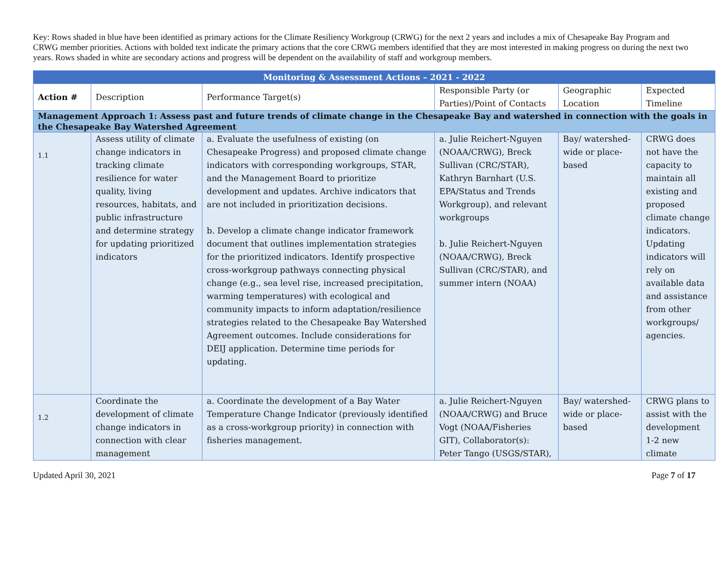Key: Rows shaded in blue have been identified as primary actions for the Climate Resiliency Workgroup (CRWG) for the next 2 years and includes a mix of Chesapeake Bay Program and CRWG member priorities. Actions with bolded text indicate the primary actions that the core CRWG members identified that they are most interested in making progress on during the next two years. Rows shaded in white are secondary actions and progress will be dependent on the availability of staff and workgroup members.
| Monitoring & Assessment Actions – 2021 - 2022 | | | | | |
| --- | --- | --- | --- | --- | --- |
| Action # | Description | Performance Target(s) | Responsible Party (or Parties)/Point of Contacts | Geographic Location | Expected Timeline |
| Management Approach 1: Assess past and future trends of climate change in the Chesapeake Bay and watershed in connection with the goals in the Chesapeake Bay Watershed Agreement | | | | | |
| 1.1 | Assess utility of climate change indicators in tracking climate resilience for water quality, living resources, habitats, and public infrastructure and determine strategy for updating prioritized indicators | a. Evaluate the usefulness of existing (on Chesapeake Progress) and proposed climate change indicators with corresponding workgroups, STAR, and the Management Board to prioritize development and updates. Archive indicators that are not included in prioritization decisions. b. Develop a climate change indicator framework document that outlines implementation strategies for the prioritized indicators. Identify prospective cross-workgroup pathways connecting physical change (e.g., sea level rise, increased precipitation, warming temperatures) with ecological and community impacts to inform adaptation/resilience strategies related to the Chesapeake Bay Watershed Agreement outcomes. Include considerations for DEIJ application. Determine time periods for updating. | a. Julie Reichert-Nguyen (NOAA/CRWG), Breck Sullivan (CRC/STAR), Kathryn Barnhart (U.S. EPA/Status and Trends Workgroup), and relevant workgroups b. Julie Reichert-Nguyen (NOAA/CRWG), Breck Sullivan (CRC/STAR), and summer intern (NOAA) | Bay/ watershed-wide or place-based | CRWG does not have the capacity to maintain all existing and proposed climate change indicators. Updating indicators will rely on available data and assistance from other workgroups/ agencies. |
| 1.2 | Coordinate the development of climate change indicators in connection with clear management | a. Coordinate the development of a Bay Water Temperature Change Indicator (previously identified as a cross-workgroup priority) in connection with fisheries management. | a. Julie Reichert-Nguyen (NOAA/CRWG) and Bruce Vogt (NOAA/Fisheries GIT), Collaborator(s): Peter Tango (USGS/STAR), | Bay/ watershed-wide or place-based | CRWG plans to assist with the development 1-2 new climate |
Updated April 30, 2021 Page 7 of 17